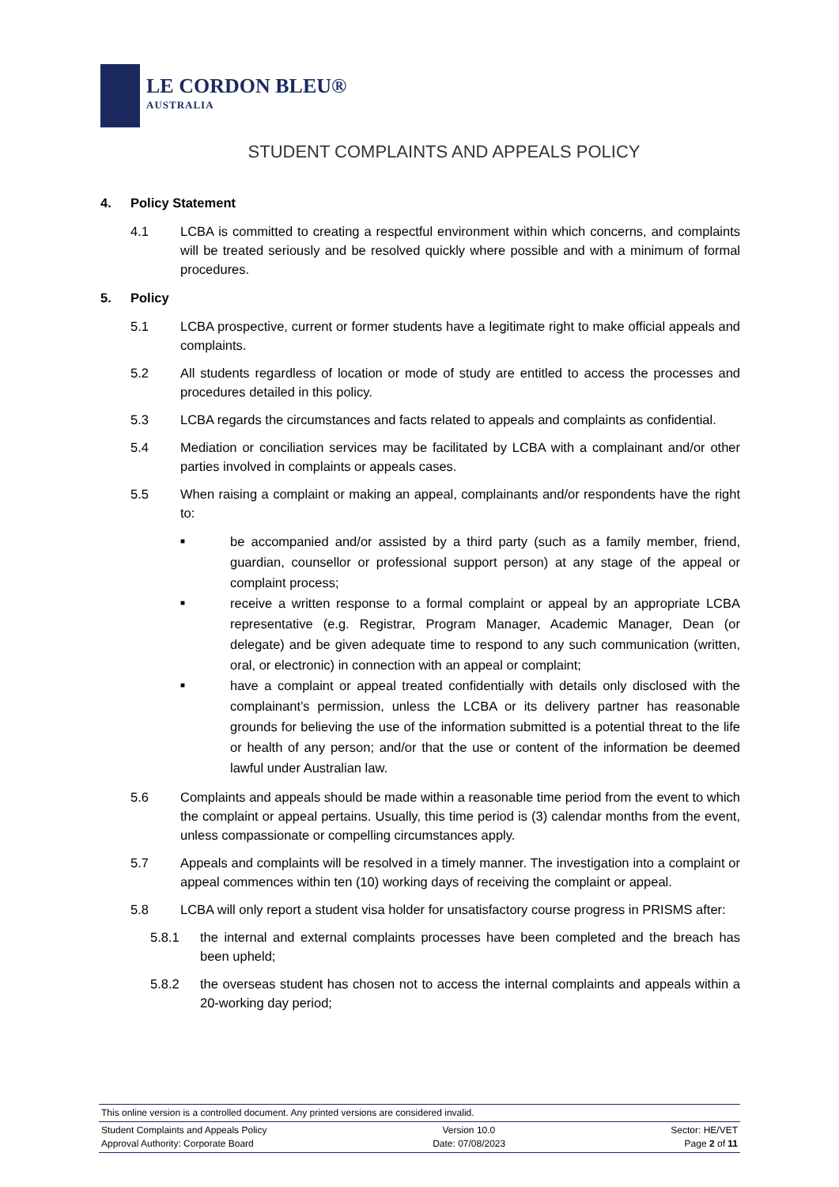LE CORDON BLEU®
AUSTRALIA
STUDENT COMPLAINTS AND APPEALS POLICY
4. Policy Statement
4.1 LCBA is committed to creating a respectful environment within which concerns, and complaints will be treated seriously and be resolved quickly where possible and with a minimum of formal procedures.
5. Policy
5.1 LCBA prospective, current or former students have a legitimate right to make official appeals and complaints.
5.2 All students regardless of location or mode of study are entitled to access the processes and procedures detailed in this policy.
5.3 LCBA regards the circumstances and facts related to appeals and complaints as confidential.
5.4 Mediation or conciliation services may be facilitated by LCBA with a complainant and/or other parties involved in complaints or appeals cases.
5.5 When raising a complaint or making an appeal, complainants and/or respondents have the right to:
■
be accompanied and/or assisted by a third party (such as a family member, friend, guardian, counsellor or professional support person) at any stage of the appeal or complaint process;
■
receive a written response to a formal complaint or appeal by an appropriate LCBA representative (e.g. Registrar, Program Manager, Academic Manager, Dean (or delegate) and be given adequate time to respond to any such communication (written, oral, or electronic) in connection with an appeal or complaint;
■
have a complaint or appeal treated confidentially with details only disclosed with the complainant’s permission, unless the LCBA or its delivery partner has reasonable grounds for believing the use of the information submitted is a potential threat to the life or health of any person; and/or that the use or content of the information be deemed lawful under Australian law.
5.6 Complaints and appeals should be made within a reasonable time period from the event to which the complaint or appeal pertains. Usually, this time period is (3) calendar months from the event, unless compassionate or compelling circumstances apply.
5.7 Appeals and complaints will be resolved in a timely manner. The investigation into a complaint or appeal commences within ten (10) working days of receiving the complaint or appeal.
5.8 LCBA will only report a student visa holder for unsatisfactory course progress in PRISMS after:
5.8.1 the internal and external complaints processes have been completed and the breach has been upheld;
5.8.2 the overseas student has chosen not to access the internal complaints and appeals within a 20-working day period;
This online version is a controlled document. Any printed versions are considered invalid.
Student Complaints and Appeals Policy Version 10.0 Sector: HE/VET
Approval Authority: Corporate Board Date: 07/08/2023 Page 2 of 11